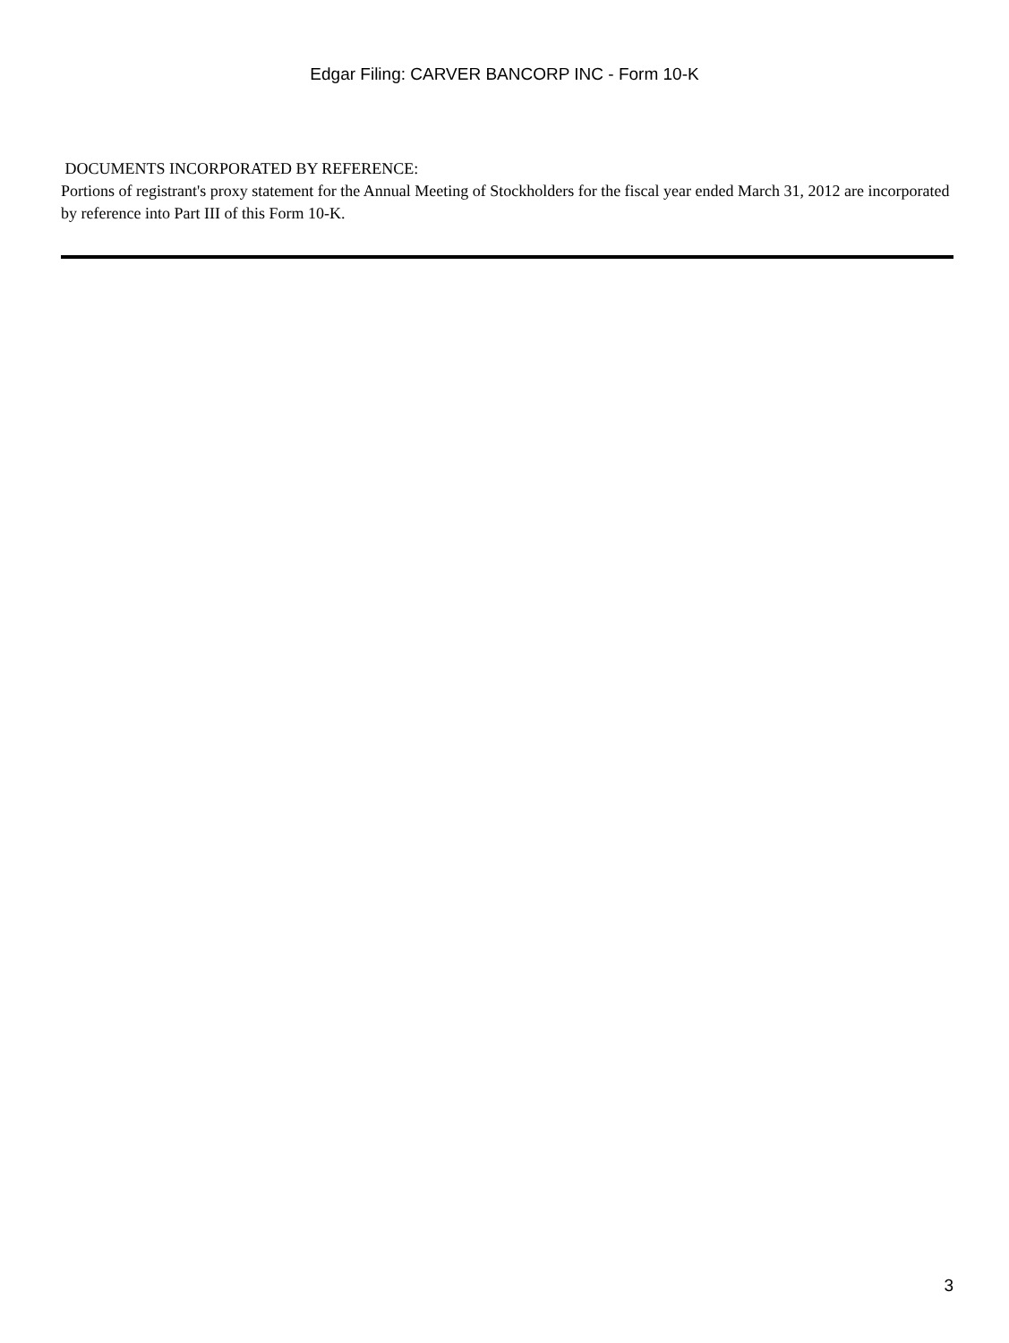Edgar Filing: CARVER BANCORP INC - Form 10-K
DOCUMENTS INCORPORATED BY REFERENCE:
Portions of registrant's proxy statement for the Annual Meeting of Stockholders for the fiscal year ended March 31, 2012 are incorporated by reference into Part III of this Form 10-K.
3